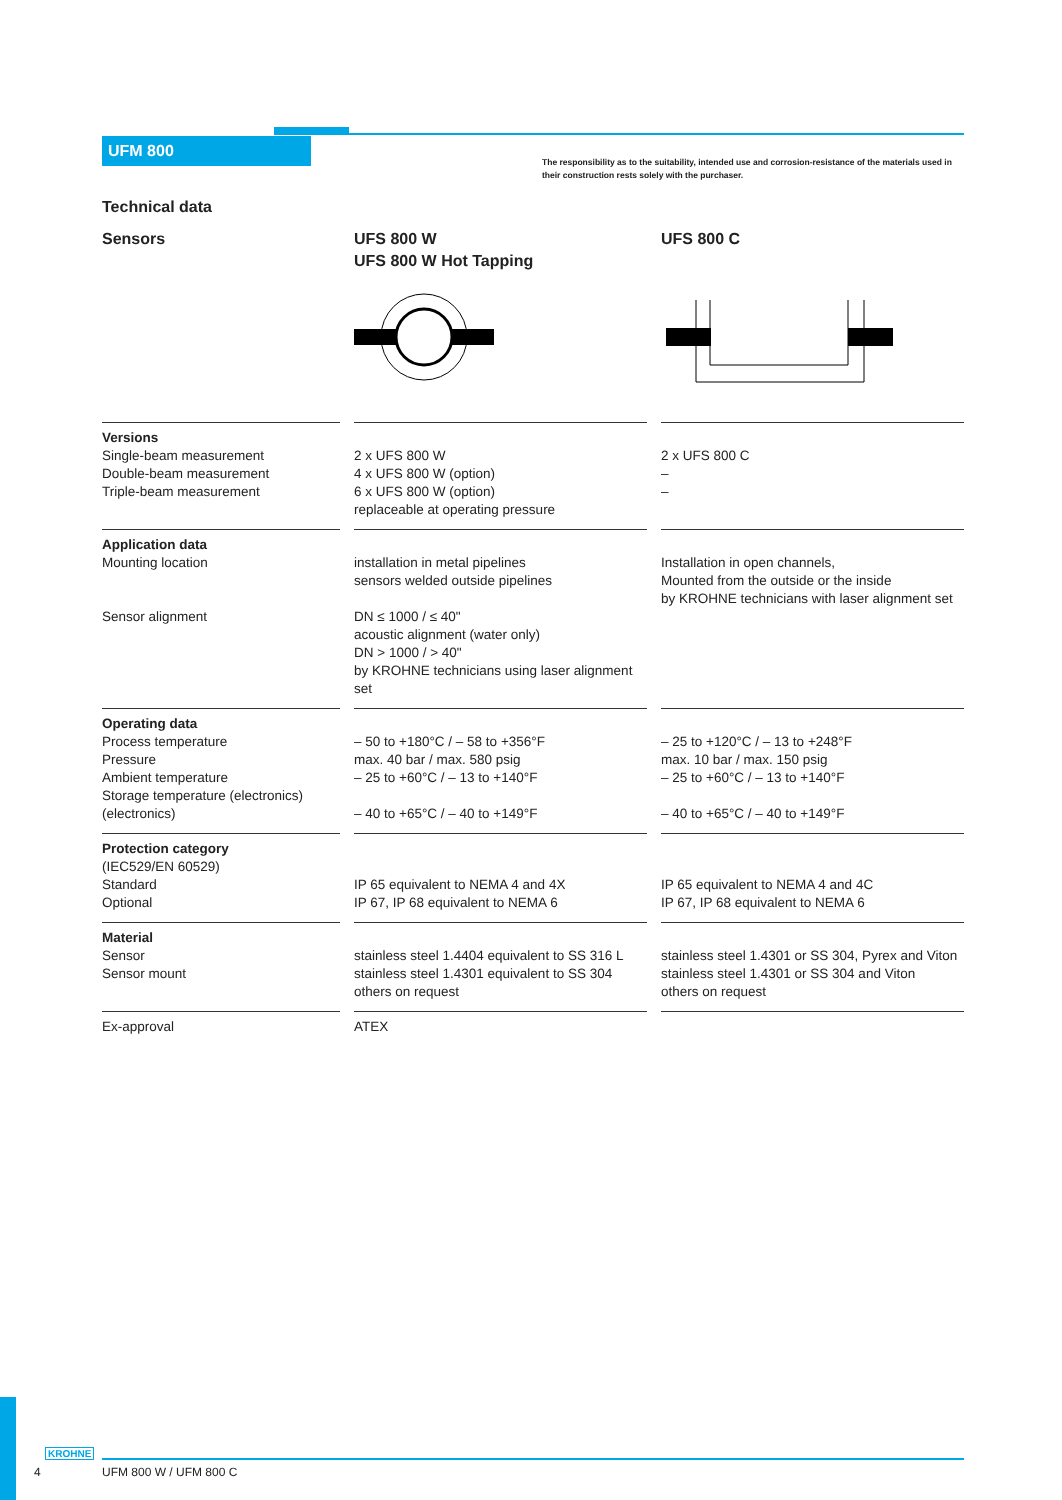UFM 800
The responsibility as to the suitability, intended use and corrosion-resistance of the materials used in their construction rests solely with the purchaser.
Technical data
Sensors UFS 800 W
UFS 800 W Hot Tapping
UFS 800 C
| Versions Single-beam measurement Double-beam measurement Triple-beam measurement | | 2 x UFS 800 W 4 x UFS 800 W (option) 6 x UFS 800 W (option) replaceable at operating pressure | | 2 x UFS 800 C – – |
| Application data Mounting location Sensor alignment | | installation in metal pipelines sensors welded outside pipelines DN ≤ 1000 / ≤ 40" acoustic alignment (water only) DN > 1000 / > 40" by KROHNE technicians using laser alignment set | | Installation in open channels, Mounted from the outside or the inside by KROHNE technicians with laser alignment set |
| Operating data Process temperature Pressure Ambient temperature Storage temperature (electronics) (electronics) | | – 50 to +180°C / – 58 to +356°F max. 40 bar / max. 580 psig – 25 to +60°C / – 13 to +140°F – 40 to +65°C / – 40 to +149°F | | – 25 to +120°C / – 13 to +248°F max. 10 bar / max. 150 psig – 25 to +60°C / – 13 to +140°F – 40 to +65°C / – 40 to +149°F |
| Protection category (IEC529/EN 60529) Standard Optional | | IP 65 equivalent to NEMA 4 and 4X IP 67, IP 68 equivalent to NEMA 6 | | IP 65 equivalent to NEMA 4 and 4C IP 67, IP 68 equivalent to NEMA 6 |
| Material Sensor Sensor mount | | stainless steel 1.4404 equivalent to SS 316 L stainless steel 1.4301 equivalent to SS 304 others on request | | stainless steel 1.4301 or SS 304, Pyrex and Viton stainless steel 1.4301 or SS 304 and Viton others on request |
| Ex-approval | | ATEX | | |
KROHNE
4 UFM 800 W / UFM 800 C